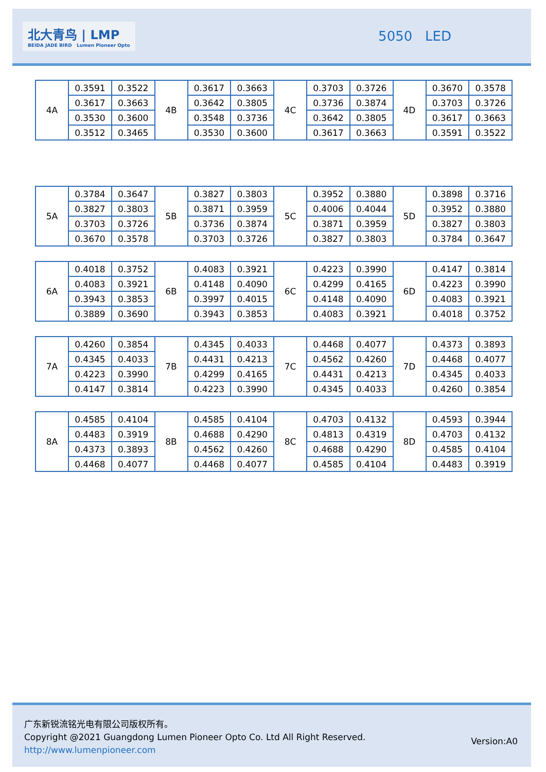北大青鸟 | LMP
BEIDA JADE BIRD Lumen Pioneer Opto
5050 LED
| 4A | 0.3591 | 0.3522 | 4B | 0.3617 | 0.3663 | 4C | 0.3703 | 0.3726 | 4D | 0.3670 | 0.3578 |
| | 0.3617 | 0.3663 | | 0.3642 | 0.3805 | | 0.3736 | 0.3874 | | 0.3703 | 0.3726 |
| | 0.3530 | 0.3600 | | 0.3548 | 0.3736 | | 0.3642 | 0.3805 | | 0.3617 | 0.3663 |
| | 0.3512 | 0.3465 | | 0.3530 | 0.3600 | | 0.3617 | 0.3663 | | 0.3591 | 0.3522 |
| 5A | 0.3784 | 0.3647 | 5B | 0.3827 | 0.3803 | 5C | 0.3952 | 0.3880 | 5D | 0.3898 | 0.3716 |
| | 0.3827 | 0.3803 | | 0.3871 | 0.3959 | | 0.4006 | 0.4044 | | 0.3952 | 0.3880 |
| | 0.3703 | 0.3726 | | 0.3736 | 0.3874 | | 0.3871 | 0.3959 | | 0.3827 | 0.3803 |
| | 0.3670 | 0.3578 | | 0.3703 | 0.3726 | | 0.3827 | 0.3803 | | 0.3784 | 0.3647 |
| 6A | 0.4018 | 0.3752 | 6B | 0.4083 | 0.3921 | 6C | 0.4223 | 0.3990 | 6D | 0.4147 | 0.3814 |
| | 0.4083 | 0.3921 | | 0.4148 | 0.4090 | | 0.4299 | 0.4165 | | 0.4223 | 0.3990 |
| | 0.3943 | 0.3853 | | 0.3997 | 0.4015 | | 0.4148 | 0.4090 | | 0.4083 | 0.3921 |
| | 0.3889 | 0.3690 | | 0.3943 | 0.3853 | | 0.4083 | 0.3921 | | 0.4018 | 0.3752 |
| 7A | 0.4260 | 0.3854 | 7B | 0.4345 | 0.4033 | 7C | 0.4468 | 0.4077 | 7D | 0.4373 | 0.3893 |
| | 0.4345 | 0.4033 | | 0.4431 | 0.4213 | | 0.4562 | 0.4260 | | 0.4468 | 0.4077 |
| | 0.4223 | 0.3990 | | 0.4299 | 0.4165 | | 0.4431 | 0.4213 | | 0.4345 | 0.4033 |
| | 0.4147 | 0.3814 | | 0.4223 | 0.3990 | | 0.4345 | 0.4033 | | 0.4260 | 0.3854 |
| 8A | 0.4585 | 0.4104 | 8B | 0.4585 | 0.4104 | 8C | 0.4703 | 0.4132 | 8D | 0.4593 | 0.3944 |
| | 0.4483 | 0.3919 | | 0.4688 | 0.4290 | | 0.4813 | 0.4319 | | 0.4703 | 0.4132 |
| | 0.4373 | 0.3893 | | 0.4562 | 0.4260 | | 0.4688 | 0.4290 | | 0.4585 | 0.4104 |
| | 0.4468 | 0.4077 | | 0.4468 | 0.4077 | | 0.4585 | 0.4104 | | 0.4483 | 0.3919 |
广东新锐流铭光电有限公司版权所有。
Copyright @2021 Guangdong Lumen Pioneer Opto Co. Ltd All Right Reserved.
http://www.lumenpioneer.com
Version:A0